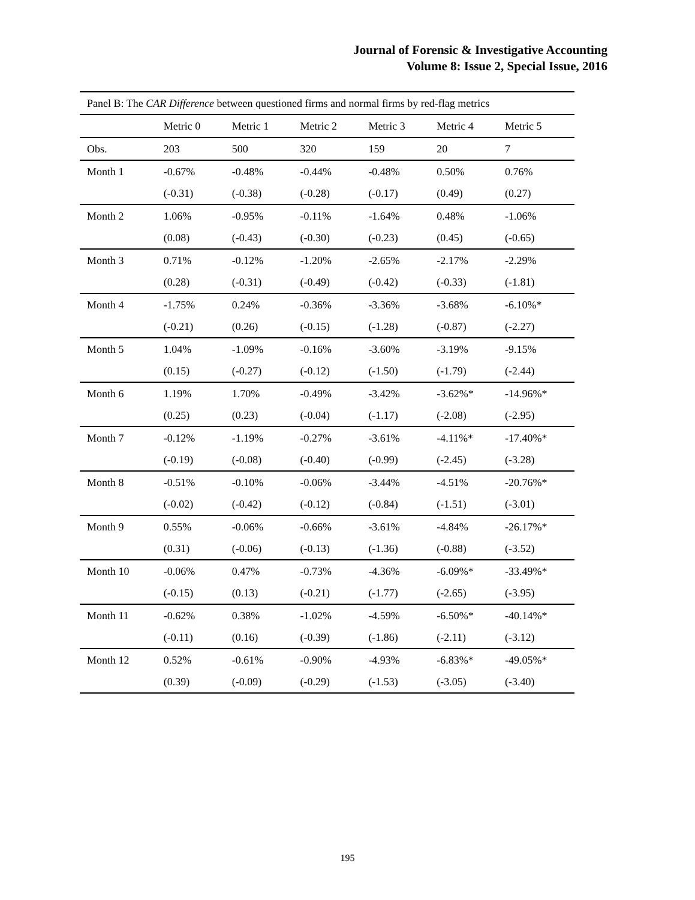Journal of Forensic & Investigative Accounting
Volume 8: Issue 2, Special Issue, 2016
| Panel B: The CAR Difference between questioned firms and normal firms by red-flag metrics | | | | | | |
| | Metric 0 | Metric 1 | Metric 2 | Metric 3 | Metric 4 | Metric 5 |
| Obs. | 203 | 500 | 320 | 159 | 20 | 7 |
| Month 1 | -0.67% | -0.48% | -0.44% | -0.48% | 0.50% | 0.76% |
| | (-0.31) | (-0.38) | (-0.28) | (-0.17) | (0.49) | (0.27) |
| Month 2 | 1.06% | -0.95% | -0.11% | -1.64% | 0.48% | -1.06% |
| | (0.08) | (-0.43) | (-0.30) | (-0.23) | (0.45) | (-0.65) |
| Month 3 | 0.71% | -0.12% | -1.20% | -2.65% | -2.17% | -2.29% |
| | (0.28) | (-0.31) | (-0.49) | (-0.42) | (-0.33) | (-1.81) |
| Month 4 | -1.75% | 0.24% | -0.36% | -3.36% | -3.68% | -6.10%* |
| | (-0.21) | (0.26) | (-0.15) | (-1.28) | (-0.87) | (-2.27) |
| Month 5 | 1.04% | -1.09% | -0.16% | -3.60% | -3.19% | -9.15% |
| | (0.15) | (-0.27) | (-0.12) | (-1.50) | (-1.79) | (-2.44) |
| Month 6 | 1.19% | 1.70% | -0.49% | -3.42% | -3.62%* | -14.96%* |
| | (0.25) | (0.23) | (-0.04) | (-1.17) | (-2.08) | (-2.95) |
| Month 7 | -0.12% | -1.19% | -0.27% | -3.61% | -4.11%* | -17.40%* |
| | (-0.19) | (-0.08) | (-0.40) | (-0.99) | (-2.45) | (-3.28) |
| Month 8 | -0.51% | -0.10% | -0.06% | -3.44% | -4.51% | -20.76%* |
| | (-0.02) | (-0.42) | (-0.12) | (-0.84) | (-1.51) | (-3.01) |
| Month 9 | 0.55% | -0.06% | -0.66% | -3.61% | -4.84% | -26.17%* |
| | (0.31) | (-0.06) | (-0.13) | (-1.36) | (-0.88) | (-3.52) |
| Month 10 | -0.06% | 0.47% | -0.73% | -4.36% | -6.09%* | -33.49%* |
| | (-0.15) | (0.13) | (-0.21) | (-1.77) | (-2.65) | (-3.95) |
| Month 11 | -0.62% | 0.38% | -1.02% | -4.59% | -6.50%* | -40.14%* |
| | (-0.11) | (0.16) | (-0.39) | (-1.86) | (-2.11) | (-3.12) |
| Month 12 | 0.52% | -0.61% | -0.90% | -4.93% | -6.83%* | -49.05%* |
| | (0.39) | (-0.09) | (-0.29) | (-1.53) | (-3.05) | (-3.40) |
195